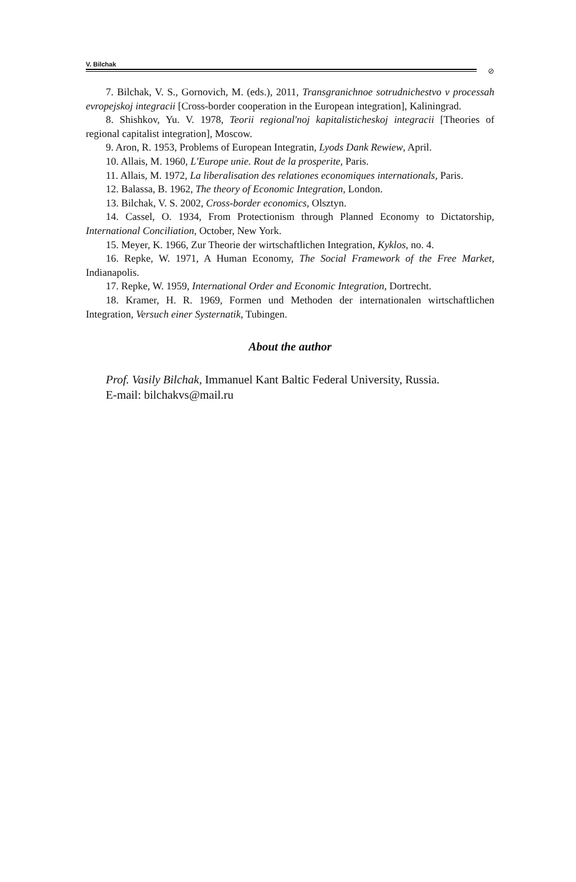V. Bilchak
⊘
7. Bilchak, V. S., Gornovich, M. (eds.), 2011, Transgranichnoe sotrudniche­stvo v processah evropejskoj integracii [Cross-border cooperation in the European integration], Kaliningrad.
8. Shishkov, Yu. V. 1978, Teorii regional'noj kapitalisticheskoj integracii [Theories of regional capitalist integration], Moscow.
9. Aron, R. 1953, Problems of European Integratin, Lyods Dank Rewiew, April.
10. Allais, M. 1960, L'Europe unie. Rout de la prosperite, Paris.
11. Allais, M. 1972, La liberalisation des relationes economiques internatio­nals, Paris.
12. Balassa, B. 1962, The theory of Economic Integration, London.
13. Bilchak, V. S. 2002, Cross-border economics, Olsztyn.
14. Cassel, O. 1934, From Protectionism through Planned Economy to Dicta­torship, International Conciliation, October, New York.
15. Meyer, K. 1966, Zur Theorie der wirtschaftlichen Integration, Kyklos, no. 4.
16. Repke, W. 1971, A Human Economy, The Social Framework of the Free Market, Indianapolis.
17. Repke, W. 1959, International Order and Economic Integration, Dortrecht.
18. Kramer, H. R. 1969, Formen und Methoden der internationalen wirtschaftli­chen Integration, Versuch einer Systernatik, Tubingen.
About the author
Prof. Vasily Bilchak, Immanuel Kant Baltic Federal University, Russia.
E-mail: bilchakvs@mail.ru